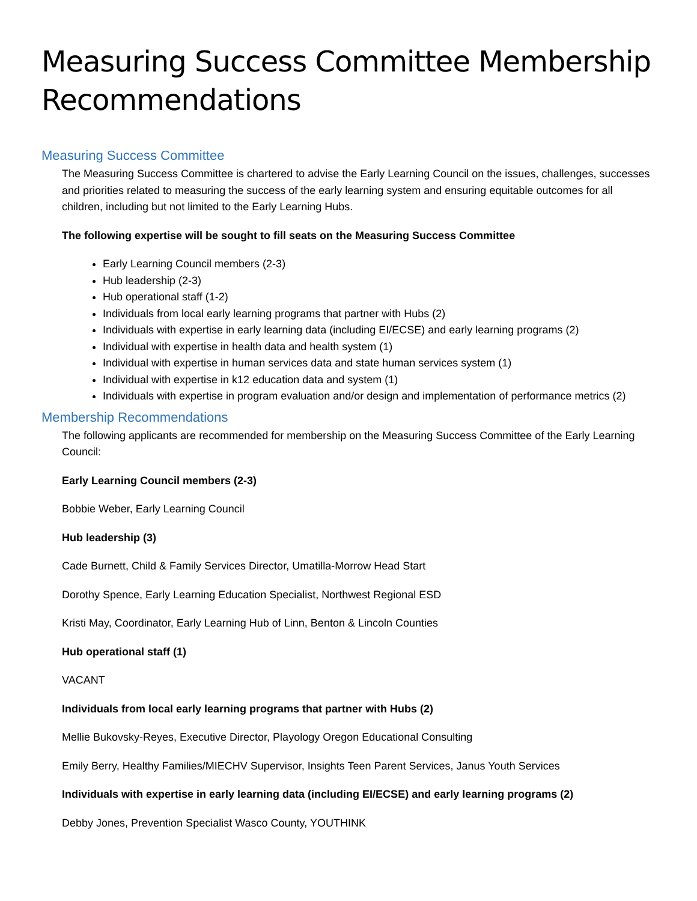Measuring Success Committee Membership Recommendations
Measuring Success Committee
The Measuring Success Committee is chartered to advise the Early Learning Council on the issues, challenges, successes and priorities related to measuring the success of the early learning system and ensuring equitable outcomes for all children, including but not limited to the Early Learning Hubs.
The following expertise will be sought to fill seats on the Measuring Success Committee
Early Learning Council members (2-3)
Hub leadership (2-3)
Hub operational staff (1-2)
Individuals from local early learning programs that partner with Hubs (2)
Individuals with expertise in early learning data (including EI/ECSE) and early learning programs (2)
Individual with expertise in health data and health system (1)
Individual with expertise in human services data and state human services system (1)
Individual with expertise in k12 education data and system (1)
Individuals with expertise in program evaluation and/or design and implementation of performance metrics (2)
Membership Recommendations
The following applicants are recommended for membership on the Measuring Success Committee of the Early Learning Council:
Early Learning Council members (2-3)
Bobbie Weber, Early Learning Council
Hub leadership (3)
Cade Burnett, Child & Family Services Director, Umatilla-Morrow Head Start
Dorothy Spence, Early Learning Education Specialist, Northwest Regional ESD
Kristi May, Coordinator, Early Learning Hub of Linn, Benton & Lincoln Counties
Hub operational staff (1)
VACANT
Individuals from local early learning programs that partner with Hubs (2)
Mellie Bukovsky-Reyes, Executive Director, Playology Oregon Educational Consulting
Emily Berry, Healthy Families/MIECHV Supervisor, Insights Teen Parent Services, Janus Youth Services
Individuals with expertise in early learning data (including EI/ECSE) and early learning programs (2)
Debby Jones, Prevention Specialist Wasco County, YOUTHINK